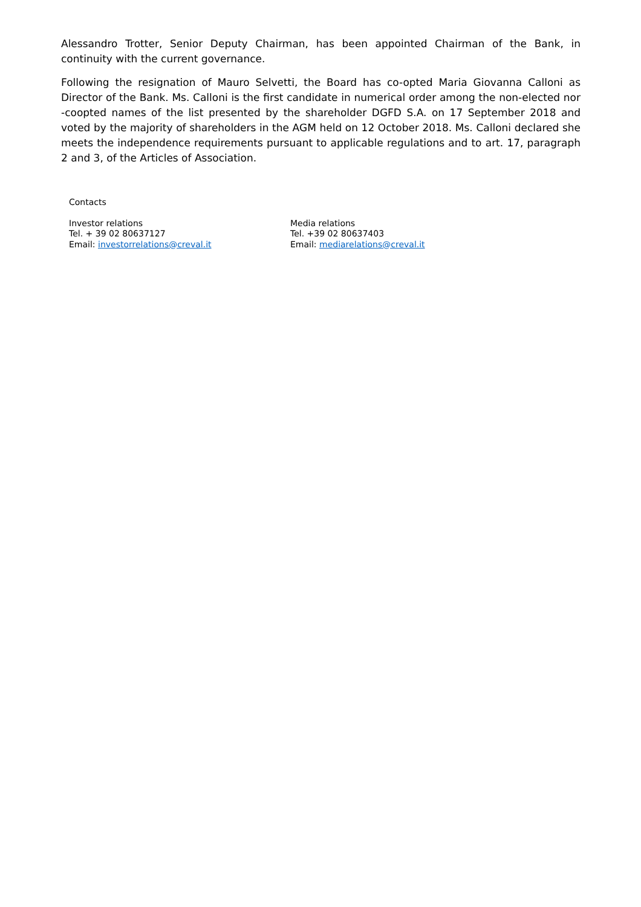Alessandro Trotter, Senior Deputy Chairman, has been appointed Chairman of the Bank, in continuity with the current governance.
Following the resignation of Mauro Selvetti, the Board has co-opted Maria Giovanna Calloni as Director of the Bank. Ms. Calloni is the first candidate in numerical order among the non-elected nor -coopted names of the list presented by the shareholder DGFD S.A. on 17 September 2018 and voted by the majority of shareholders in the AGM held on 12 October 2018. Ms. Calloni declared she meets the independence requirements pursuant to applicable regulations and to art. 17, paragraph 2 and 3, of the Articles of Association.
Contacts
Investor relations
Tel. + 39 02 80637127
Email: investorrelations@creval.it
Media relations
Tel. +39 02 80637403
Email: mediarelations@creval.it